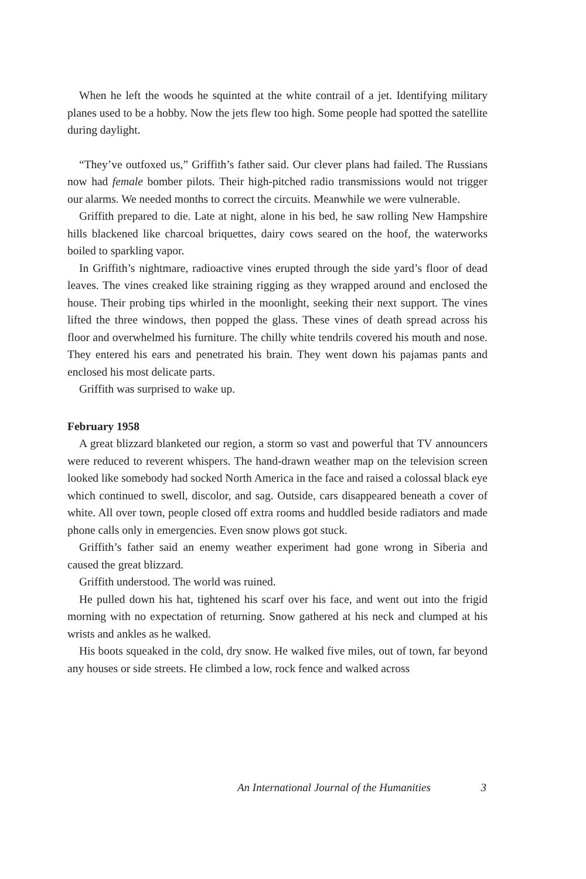When he left the woods he squinted at the white contrail of a jet. Identifying military planes used to be a hobby. Now the jets flew too high. Some people had spotted the satellite during daylight.
“They’ve outfoxed us,” Griffith’s father said. Our clever plans had failed. The Russians now had female bomber pilots. Their high-pitched radio transmissions would not trigger our alarms. We needed months to correct the circuits. Meanwhile we were vulnerable.
Griffith prepared to die. Late at night, alone in his bed, he saw rolling New Hampshire hills blackened like charcoal briquettes, dairy cows seared on the hoof, the waterworks boiled to sparkling vapor.
In Griffith’s nightmare, radioactive vines erupted through the side yard’s floor of dead leaves. The vines creaked like straining rigging as they wrapped around and enclosed the house. Their probing tips whirled in the moonlight, seeking their next support. The vines lifted the three windows, then popped the glass. These vines of death spread across his floor and overwhelmed his furniture. The chilly white tendrils covered his mouth and nose. They entered his ears and penetrated his brain. They went down his pajamas pants and enclosed his most delicate parts.
Griffith was surprised to wake up.
February 1958
A great blizzard blanketed our region, a storm so vast and powerful that TV announcers were reduced to reverent whispers. The hand-drawn weather map on the television screen looked like somebody had socked North America in the face and raised a colossal black eye which continued to swell, discolor, and sag. Outside, cars disappeared beneath a cover of white. All over town, people closed off extra rooms and huddled beside radiators and made phone calls only in emergencies. Even snow plows got stuck.
Griffith’s father said an enemy weather experiment had gone wrong in Siberia and caused the great blizzard.
Griffith understood. The world was ruined.
He pulled down his hat, tightened his scarf over his face, and went out into the frigid morning with no expectation of returning. Snow gathered at his neck and clumped at his wrists and ankles as he walked.
His boots squeaked in the cold, dry snow. He walked five miles, out of town, far beyond any houses or side streets. He climbed a low, rock fence and walked across
An International Journal of the Humanities 3